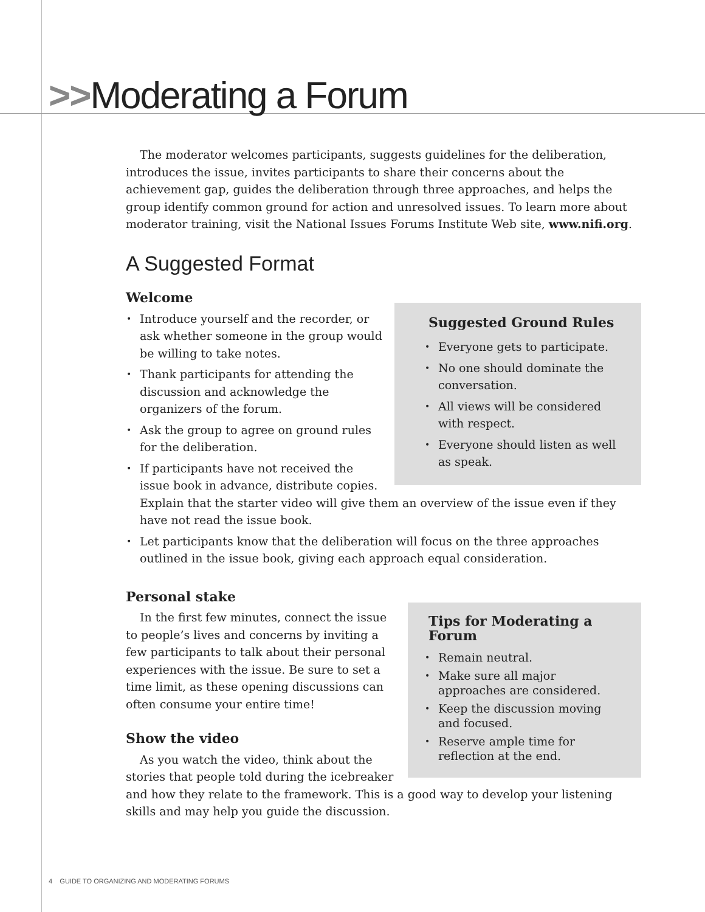>>Moderating a Forum
The moderator welcomes participants, suggests guidelines for the deliberation, introduces the issue, invites participants to share their concerns about the achievement gap, guides the deliberation through three approaches, and helps the group identify common ground for action and unresolved issues. To learn more about moderator training, visit the National Issues Forums Institute Web site, www.nifi.org.
A Suggested Format
Welcome
Suggested Ground Rules
Everyone gets to participate.
No one should dominate the conversation.
All views will be considered with respect.
Everyone should listen as well as speak.
Introduce yourself and the recorder, or ask whether someone in the group would be willing to take notes.
Thank participants for attending the discussion and acknowledge the organizers of the forum.
Ask the group to agree on ground rules for the deliberation.
If participants have not received the issue book in advance, distribute copies. Explain that the starter video will give them an overview of the issue even if they have not read the issue book.
Let participants know that the deliberation will focus on the three approaches outlined in the issue book, giving each approach equal consideration.
Personal stake
Tips for Moderating a Forum
Remain neutral.
Make sure all major approaches are considered.
Keep the discussion moving and focused.
Reserve ample time for reflection at the end.
In the first few minutes, connect the issue to people’s lives and concerns by inviting a few participants to talk about their personal experiences with the issue. Be sure to set a time limit, as these opening discussions can often consume your entire time!
Show the video
As you watch the video, think about the stories that people told during the icebreaker and how they relate to the framework. This is a good way to develop your listening skills and may help you guide the discussion.
4 GUIDE TO ORGANIZING AND MODERATING FORUMS